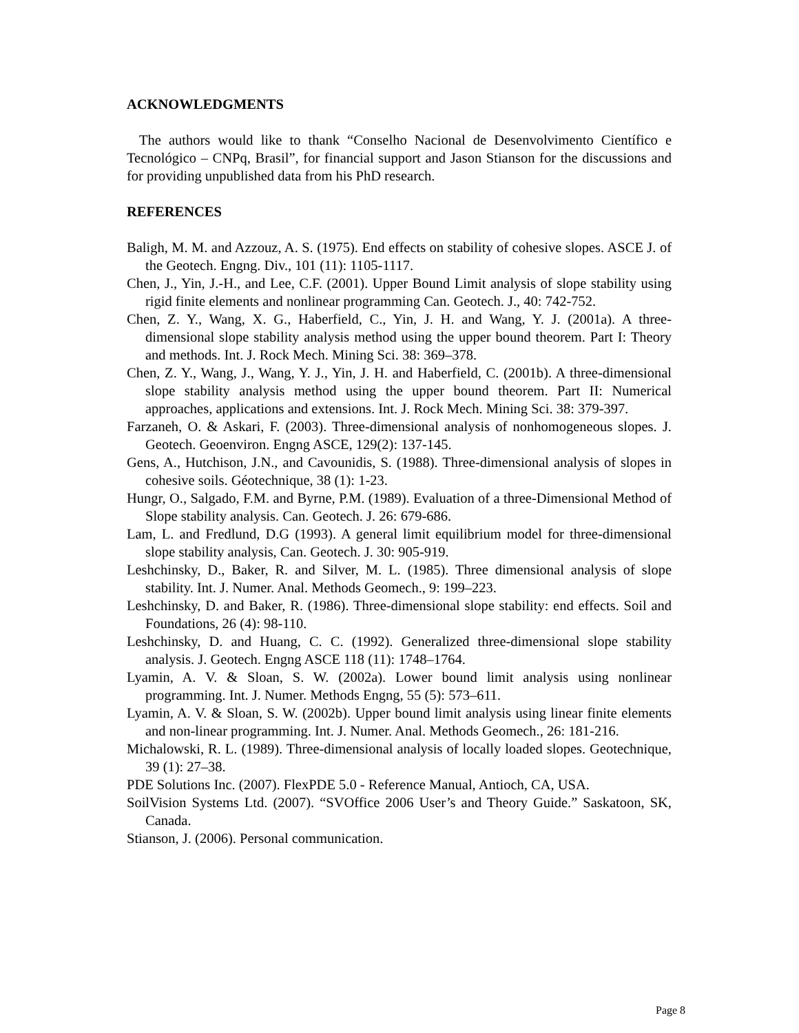ACKNOWLEDGMENTS
The authors would like to thank “Conselho Nacional de Desenvolvimento Científico e Tecnológico – CNPq, Brasil”, for financial support and Jason Stianson for the discussions and for providing unpublished data from his PhD research.
REFERENCES
Baligh, M. M. and Azzouz, A. S. (1975). End effects on stability of cohesive slopes. ASCE J. of the Geotech. Engng. Div., 101 (11): 1105-1117.
Chen, J., Yin, J.-H., and Lee, C.F. (2001). Upper Bound Limit analysis of slope stability using rigid finite elements and nonlinear programming Can. Geotech. J., 40: 742-752.
Chen, Z. Y., Wang, X. G., Haberfield, C., Yin, J. H. and Wang, Y. J. (2001a). A three-dimensional slope stability analysis method using the upper bound theorem. Part I: Theory and methods. Int. J. Rock Mech. Mining Sci. 38: 369–378.
Chen, Z. Y., Wang, J., Wang, Y. J., Yin, J. H. and Haberfield, C. (2001b). A three-dimensional slope stability analysis method using the upper bound theorem. Part II: Numerical approaches, applications and extensions. Int. J. Rock Mech. Mining Sci. 38: 379-397.
Farzaneh, O. & Askari, F. (2003). Three-dimensional analysis of nonhomogeneous slopes. J. Geotech. Geoenviron. Engng ASCE, 129(2): 137-145.
Gens, A., Hutchison, J.N., and Cavounidis, S. (1988). Three-dimensional analysis of slopes in cohesive soils. Géotechnique, 38 (1): 1-23.
Hungr, O., Salgado, F.M. and Byrne, P.M. (1989). Evaluation of a three-Dimensional Method of Slope stability analysis. Can. Geotech. J. 26: 679-686.
Lam, L. and Fredlund, D.G (1993). A general limit equilibrium model for three-dimensional slope stability analysis, Can. Geotech. J. 30: 905-919.
Leshchinsky, D., Baker, R. and Silver, M. L. (1985). Three dimensional analysis of slope stability. Int. J. Numer. Anal. Methods Geomech., 9: 199–223.
Leshchinsky, D. and Baker, R. (1986). Three-dimensional slope stability: end effects. Soil and Foundations, 26 (4): 98-110.
Leshchinsky, D. and Huang, C. C. (1992). Generalized three-dimensional slope stability analysis. J. Geotech. Engng ASCE 118 (11): 1748–1764.
Lyamin, A. V. & Sloan, S. W. (2002a). Lower bound limit analysis using nonlinear programming. Int. J. Numer. Methods Engng, 55 (5): 573–611.
Lyamin, A. V. & Sloan, S. W. (2002b). Upper bound limit analysis using linear finite elements and non-linear programming. Int. J. Numer. Anal. Methods Geomech., 26: 181-216.
Michalowski, R. L. (1989). Three-dimensional analysis of locally loaded slopes. Geotechnique, 39 (1): 27–38.
PDE Solutions Inc. (2007). FlexPDE 5.0 - Reference Manual, Antioch, CA, USA.
SoilVision Systems Ltd. (2007). “SVOffice 2006 User’s and Theory Guide.” Saskatoon, SK, Canada.
Stianson, J. (2006). Personal communication.
Page 8